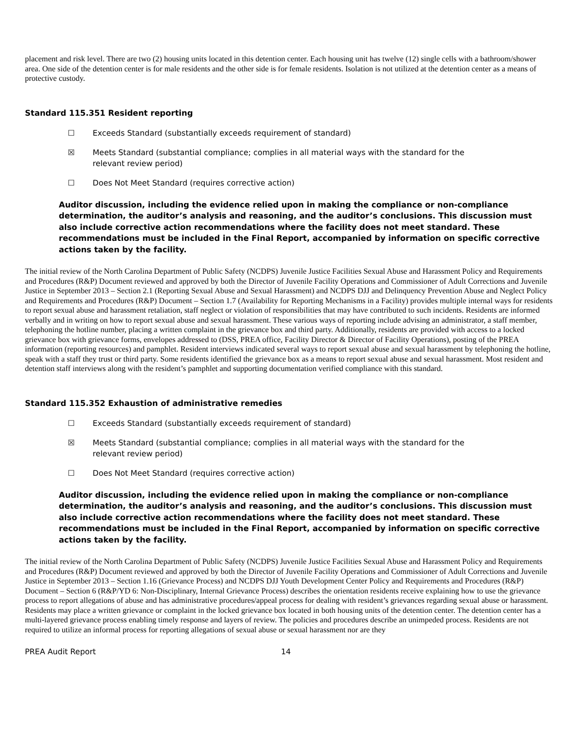placement and risk level. There are two (2) housing units located in this detention center. Each housing unit has twelve (12) single cells with a bathroom/shower area. One side of the detention center is for male residents and the other side is for female residents. Isolation is not utilized at the detention center as a means of protective custody.
Standard 115.351 Resident reporting
☐ Exceeds Standard (substantially exceeds requirement of standard)
☒ Meets Standard (substantial compliance; complies in all material ways with the standard for the relevant review period)
☐ Does Not Meet Standard (requires corrective action)
Auditor discussion, including the evidence relied upon in making the compliance or non-compliance determination, the auditor’s analysis and reasoning, and the auditor’s conclusions. This discussion must also include corrective action recommendations where the facility does not meet standard. These recommendations must be included in the Final Report, accompanied by information on specific corrective actions taken by the facility.
The initial review of the North Carolina Department of Public Safety (NCDPS) Juvenile Justice Facilities Sexual Abuse and Harassment Policy and Requirements and Procedures (R&P) Document reviewed and approved by both the Director of Juvenile Facility Operations and Commissioner of Adult Corrections and Juvenile Justice in September 2013 – Section 2.1 (Reporting Sexual Abuse and Sexual Harassment) and NCDPS DJJ and Delinquency Prevention Abuse and Neglect Policy and Requirements and Procedures (R&P) Document – Section 1.7 (Availability for Reporting Mechanisms in a Facility) provides multiple internal ways for residents to report sexual abuse and harassment retaliation, staff neglect or violation of responsibilities that may have contributed to such incidents. Residents are informed verbally and in writing on how to report sexual abuse and sexual harassment. These various ways of reporting include advising an administrator, a staff member, telephoning the hotline number, placing a written complaint in the grievance box and third party. Additionally, residents are provided with access to a locked grievance box with grievance forms, envelopes addressed to (DSS, PREA office, Facility Director & Director of Facility Operations), posting of the PREA information (reporting resources) and pamphlet. Resident interviews indicated several ways to report sexual abuse and sexual harassment by telephoning the hotline, speak with a staff they trust or third party. Some residents identified the grievance box as a means to report sexual abuse and sexual harassment. Most resident and detention staff interviews along with the resident’s pamphlet and supporting documentation verified compliance with this standard.
Standard 115.352 Exhaustion of administrative remedies
☐ Exceeds Standard (substantially exceeds requirement of standard)
☒ Meets Standard (substantial compliance; complies in all material ways with the standard for the relevant review period)
☐ Does Not Meet Standard (requires corrective action)
Auditor discussion, including the evidence relied upon in making the compliance or non-compliance determination, the auditor’s analysis and reasoning, and the auditor’s conclusions. This discussion must also include corrective action recommendations where the facility does not meet standard. These recommendations must be included in the Final Report, accompanied by information on specific corrective actions taken by the facility.
The initial review of the North Carolina Department of Public Safety (NCDPS) Juvenile Justice Facilities Sexual Abuse and Harassment Policy and Requirements and Procedures (R&P) Document reviewed and approved by both the Director of Juvenile Facility Operations and Commissioner of Adult Corrections and Juvenile Justice in September 2013 – Section 1.16 (Grievance Process) and NCDPS DJJ Youth Development Center Policy and Requirements and Procedures (R&P) Document – Section 6 (R&P/YD 6: Non-Disciplinary, Internal Grievance Process) describes the orientation residents receive explaining how to use the grievance process to report allegations of abuse and has administrative procedures/appeal process for dealing with resident’s grievances regarding sexual abuse or harassment. Residents may place a written grievance or complaint in the locked grievance box located in both housing units of the detention center. The detention center has a multi-layered grievance process enabling timely response and layers of review. The policies and procedures describe an unimpeded process. Residents are not required to utilize an informal process for reporting allegations of sexual abuse or sexual harassment nor are they
PREA Audit Report 14